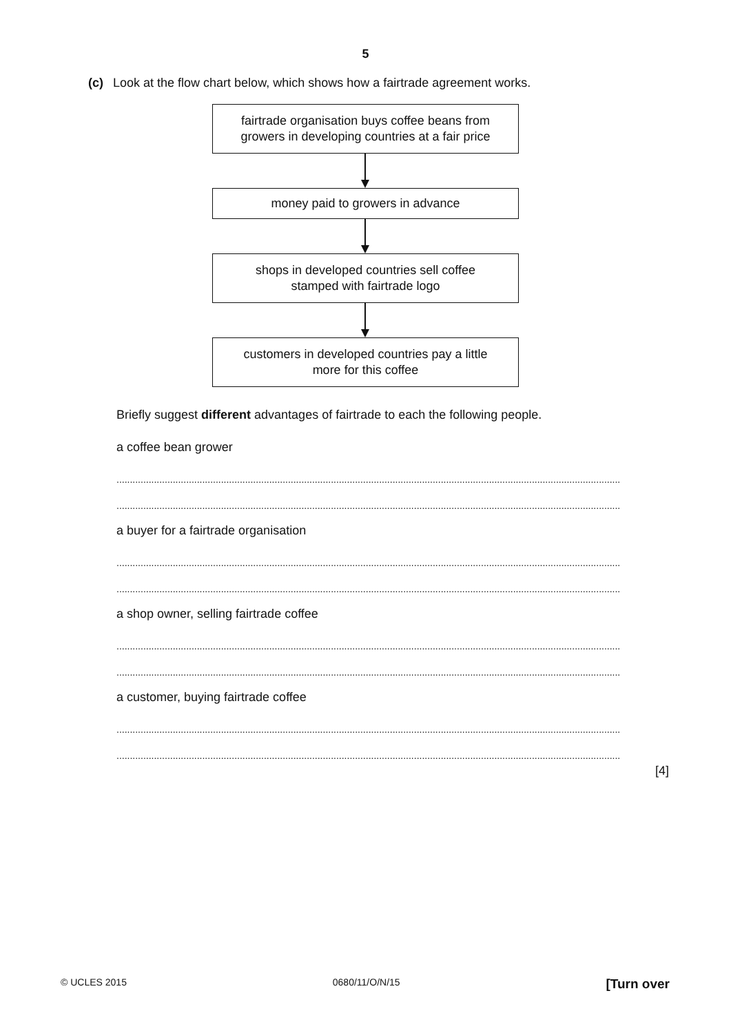5
(c) Look at the flow chart below, which shows how a fairtrade agreement works.
fairtrade organisation buys coffee beans from
growers in developing countries at a fair price
money paid to growers in advance
shops in developed countries sell coffee
stamped with fairtrade logo
customers in developed countries pay a little
more for this coffee
Briefly suggest different advantages of fairtrade to each the following people.
a coffee bean grower
............................................................................................................................................................................................
............................................................................................................................................................................................
a buyer for a fairtrade organisation
............................................................................................................................................................................................
............................................................................................................................................................................................
a shop owner, selling fairtrade coffee
............................................................................................................................................................................................
............................................................................................................................................................................................
a customer, buying fairtrade coffee
............................................................................................................................................................................................
............................................................................................................................................................................................
[4]
© UCLES 2015 0680/11/O/N/15 [Turn over